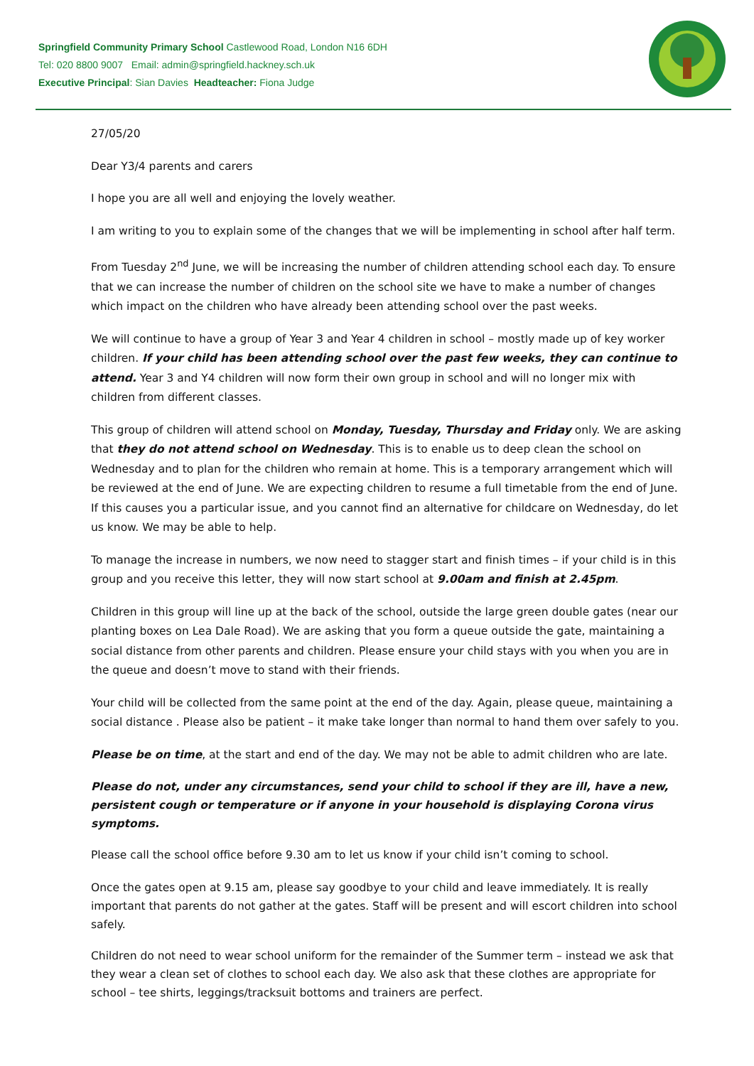Springfield Community Primary School Castlewood Road, London N16 6DH
Tel: 020 8800 9007 Email: admin@springfield.hackney.sch.uk
Executive Principal: Sian Davies Headteacher: Fiona Judge
27/05/20
Dear Y3/4 parents and carers
I hope you are all well and enjoying the lovely weather.
I am writing to you to explain some of the changes that we will be implementing in school after half term.
From Tuesday 2<sup>nd</sup> June, we will be increasing the number of children attending school each day. To ensure that we can increase the number of children on the school site we have to make a number of changes which impact on the children who have already been attending school over the past weeks.
We will continue to have a group of Year 3 and Year 4 children in school – mostly made up of key worker children. If your child has been attending school over the past few weeks, they can continue to attend. Year 3 and Y4 children will now form their own group in school and will no longer mix with children from different classes.
This group of children will attend school on Monday, Tuesday, Thursday and Friday only. We are asking that they do not attend school on Wednesday. This is to enable us to deep clean the school on Wednesday and to plan for the children who remain at home. This is a temporary arrangement which will be reviewed at the end of June. We are expecting children to resume a full timetable from the end of June. If this causes you a particular issue, and you cannot find an alternative for childcare on Wednesday, do let us know. We may be able to help.
To manage the increase in numbers, we now need to stagger start and finish times – if your child is in this group and you receive this letter, they will now start school at 9.00am and finish at 2.45pm.
Children in this group will line up at the back of the school, outside the large green double gates (near our planting boxes on Lea Dale Road). We are asking that you form a queue outside the gate, maintaining a social distance from other parents and children. Please ensure your child stays with you when you are in the queue and doesn’t move to stand with their friends.
Your child will be collected from the same point at the end of the day. Again, please queue, maintaining a social distance . Please also be patient – it make take longer than normal to hand them over safely to you.
Please be on time, at the start and end of the day. We may not be able to admit children who are late.
Please do not, under any circumstances, send your child to school if they are ill, have a new, persistent cough or temperature or if anyone in your household is displaying Corona virus symptoms.
Please call the school office before 9.30 am to let us know if your child isn’t coming to school.
Once the gates open at 9.15 am, please say goodbye to your child and leave immediately. It is really important that parents do not gather at the gates. Staff will be present and will escort children into school safely.
Children do not need to wear school uniform for the remainder of the Summer term – instead we ask that they wear a clean set of clothes to school each day. We also ask that these clothes are appropriate for school – tee shirts, leggings/tracksuit bottoms and trainers are perfect.